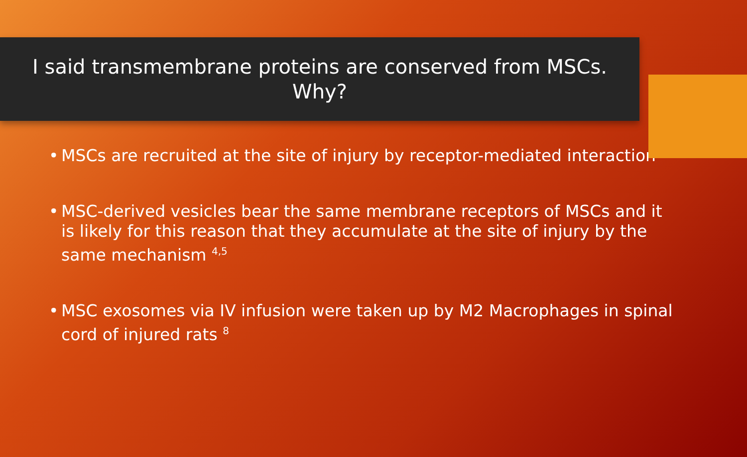I said transmembrane proteins are conserved from MSCs.
Why?
• MSCs are recruited at the site of injury by receptor-mediated interaction
• MSC-derived vesicles bear the same membrane receptors of MSCs and it is likely for this reason that they accumulate at the site of injury by the same mechanism <sup>4,5</sup>
• MSC exosomes via IV infusion were taken up by M2 Macrophages in spinal cord of injured rats <sup>8</sup>